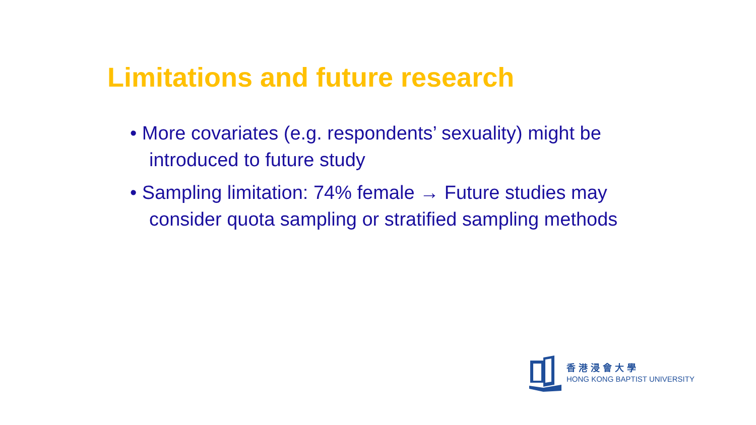Limitations and future research
• More covariates (e.g. respondents’ sexuality) might be introduced to future study
• Sampling limitation: 74% female → Future studies may consider quota sampling or stratified sampling methods
香港浸會大學
HONG KONG BAPTIST UNIVERSITY